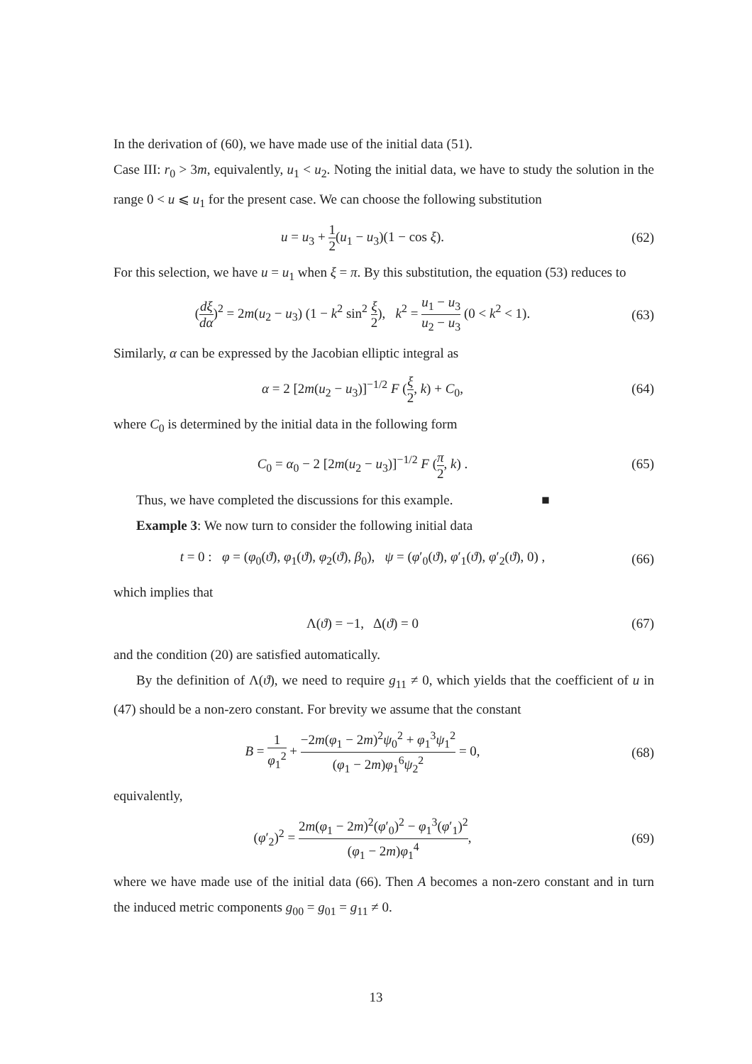In the derivation of (60), we have made use of the initial data (51).
Case III: r<sub>0</sub> > 3m, equivalently, u<sub>1</sub> < u<sub>2</sub>. Noting the initial data, we have to study the solution in the range 0 < u ⩽ u<sub>1</sub> for the present case. We can choose the following substitution
u = u<sub>3</sub> + 1 2(u<sub>1</sub> − u<sub>3</sub>)(1 − cos ξ).
(62)
For this selection, we have u = u<sub>1</sub> when ξ = π. By this substitution, the equation (53) reduces to
(dξ dα)<sup>2</sup> = 2m(u<sub>2</sub> − u<sub>3</sub>) (1 − k<sup>2</sup> sin<sup>2</sup> ξ 2), k<sup>2</sup> = u<sub>1</sub> − u<sub>3</sub> u<sub>2</sub> − u<sub>3</sub> (0 < k<sup>2</sup> < 1).
(63)
Similarly, α can be expressed by the Jacobian elliptic integral as
α = 2 [2m(u<sub>2</sub> − u<sub>3</sub>)]<sup>−1/2</sup> F (ξ 2, k) + C<sub>0</sub>,
(64)
where C<sub>0</sub> is determined by the initial data in the following form
C<sub>0</sub> = α<sub>0</sub> − 2 [2m(u<sub>2</sub> − u<sub>3</sub>)]<sup>−1/2</sup> F (π 2, k) .
(65)
Thus, we have completed the discussions for this example. ■
Example 3: We now turn to consider the following initial data
t = 0 : φ = (φ<sub>0</sub>(ϑ), φ<sub>1</sub>(ϑ), φ<sub>2</sub>(ϑ), β<sub>0</sub>), ψ = (φ′<sub>0</sub>(ϑ), φ′<sub>1</sub>(ϑ), φ′<sub>2</sub>(ϑ), 0) ,
(66)
which implies that
Λ(ϑ) = −1, Δ(ϑ) = 0 (67)
and the condition (20) are satisfied automatically.
By the definition of Λ(ϑ), we need to require g<sub>11</sub> ≠ 0, which yields that the coefficient of u in (47) should be a non-zero constant. For brevity we assume that the constant
B = 1 φ<sub>1</sub><sup>2</sup> + −2m(φ<sub>1</sub> − 2m)<sup>2</sup>ψ<sub>0</sub><sup>2</sup> + φ<sub>1</sub><sup>3</sup>ψ<sub>1</sub><sup>2</sup> (φ<sub>1</sub> − 2m)φ<sub>1</sub><sup>6</sup>ψ<sub>2</sub><sup>2</sup> = 0,
(68)
equivalently,
(φ′<sub>2</sub>)<sup>2</sup> = 2m(φ<sub>1</sub> − 2m)<sup>2</sup>(φ′<sub>0</sub>)<sup>2</sup> − φ<sub>1</sub><sup>3</sup>(φ′<sub>1</sub>)<sup>2</sup> (φ<sub>1</sub> − 2m)φ<sub>1</sub><sup>4</sup>,
(69)
where we have made use of the initial data (66). Then A becomes a non-zero constant and in turn the induced metric components g<sub>00</sub> = g<sub>01</sub> = g<sub>11</sub> ≠ 0.
13